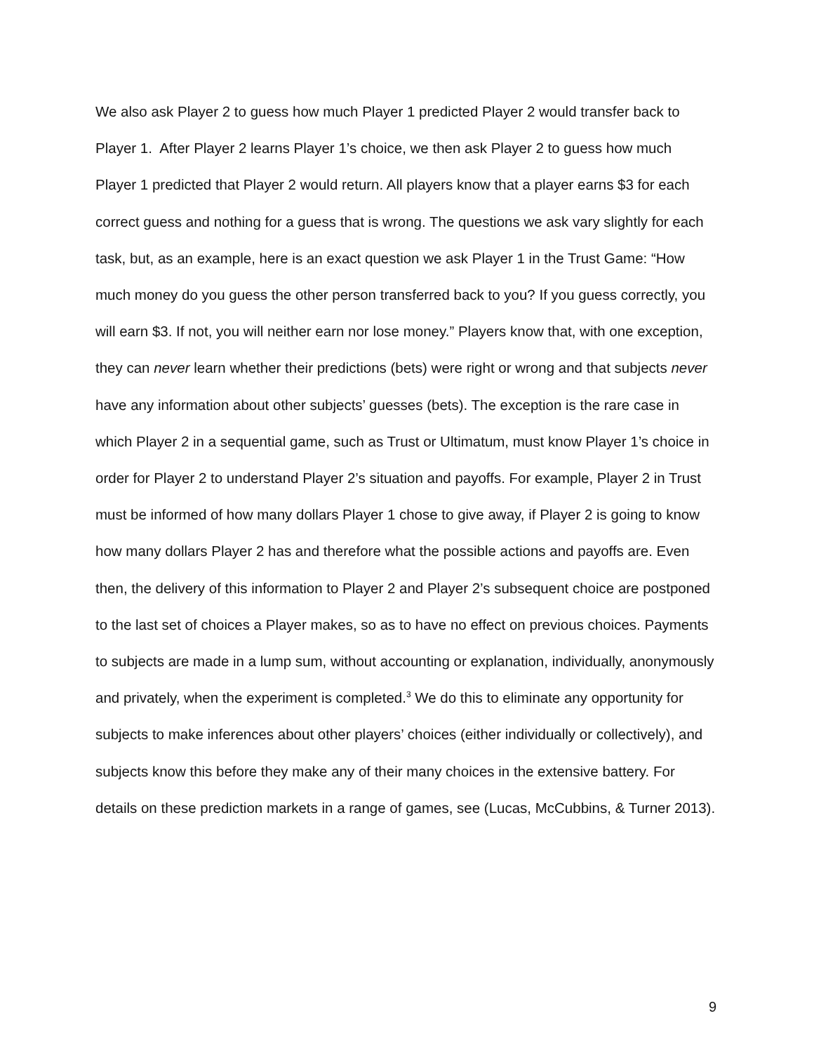We also ask Player 2 to guess how much Player 1 predicted Player 2 would transfer back to Player 1. After Player 2 learns Player 1’s choice, we then ask Player 2 to guess how much Player 1 predicted that Player 2 would return. All players know that a player earns $3 for each correct guess and nothing for a guess that is wrong. The questions we ask vary slightly for each task, but, as an example, here is an exact question we ask Player 1 in the Trust Game: “How much money do you guess the other person transferred back to you? If you guess correctly, you will earn $3. If not, you will neither earn nor lose money.” Players know that, with one exception, they can never learn whether their predictions (bets) were right or wrong and that subjects never have any information about other subjects’ guesses (bets). The exception is the rare case in which Player 2 in a sequential game, such as Trust or Ultimatum, must know Player 1’s choice in order for Player 2 to understand Player 2’s situation and payoffs. For example, Player 2 in Trust must be informed of how many dollars Player 1 chose to give away, if Player 2 is going to know how many dollars Player 2 has and therefore what the possible actions and payoffs are. Even then, the delivery of this information to Player 2 and Player 2’s subsequent choice are postponed to the last set of choices a Player makes, so as to have no effect on previous choices. Payments to subjects are made in a lump sum, without accounting or explanation, individually, anonymously and privately, when the experiment is completed.<sup>3</sup> We do this to eliminate any opportunity for subjects to make inferences about other players’ choices (either individually or collectively), and subjects know this before they make any of their many choices in the extensive battery. For details on these prediction markets in a range of games, see (Lucas, McCubbins, & Turner 2013).
9